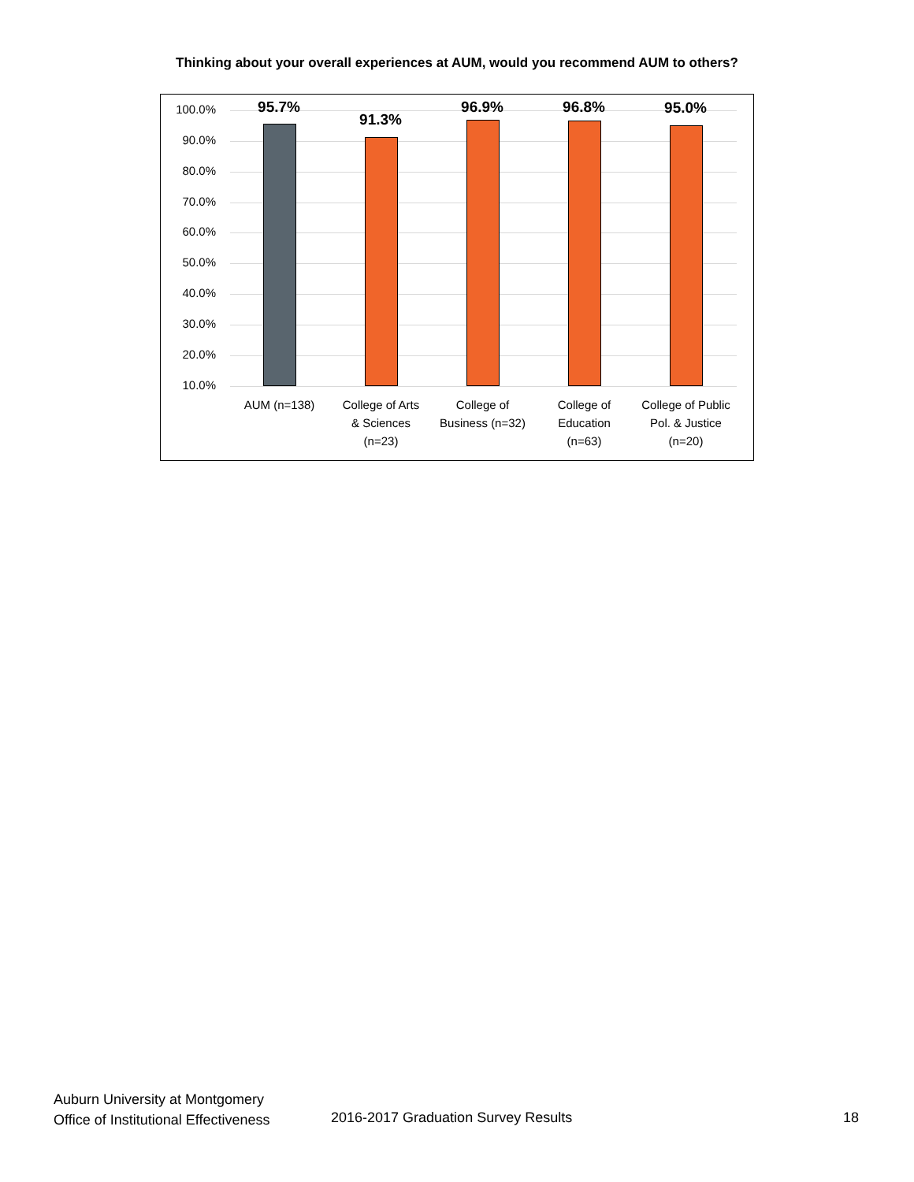Thinking about your overall experiences at AUM, would you recommend AUM to others?
100.0%
90.0%
80.0%
70.0%
60.0%
50.0%
40.0%
30.0%
20.0%
10.0%
95.7%
91.3%
96.9% 96.8% 95.0%
AUM (n=138)
College of Arts
& Sciences
(n=23)
College of
Business (n=32)
College of
Education
(n=63)
College of Public
Pol. & Justice
(n=20)
Auburn University at Montgomery
Office of Institutional Effectiveness
2016-2017 Graduation Survey Results
18